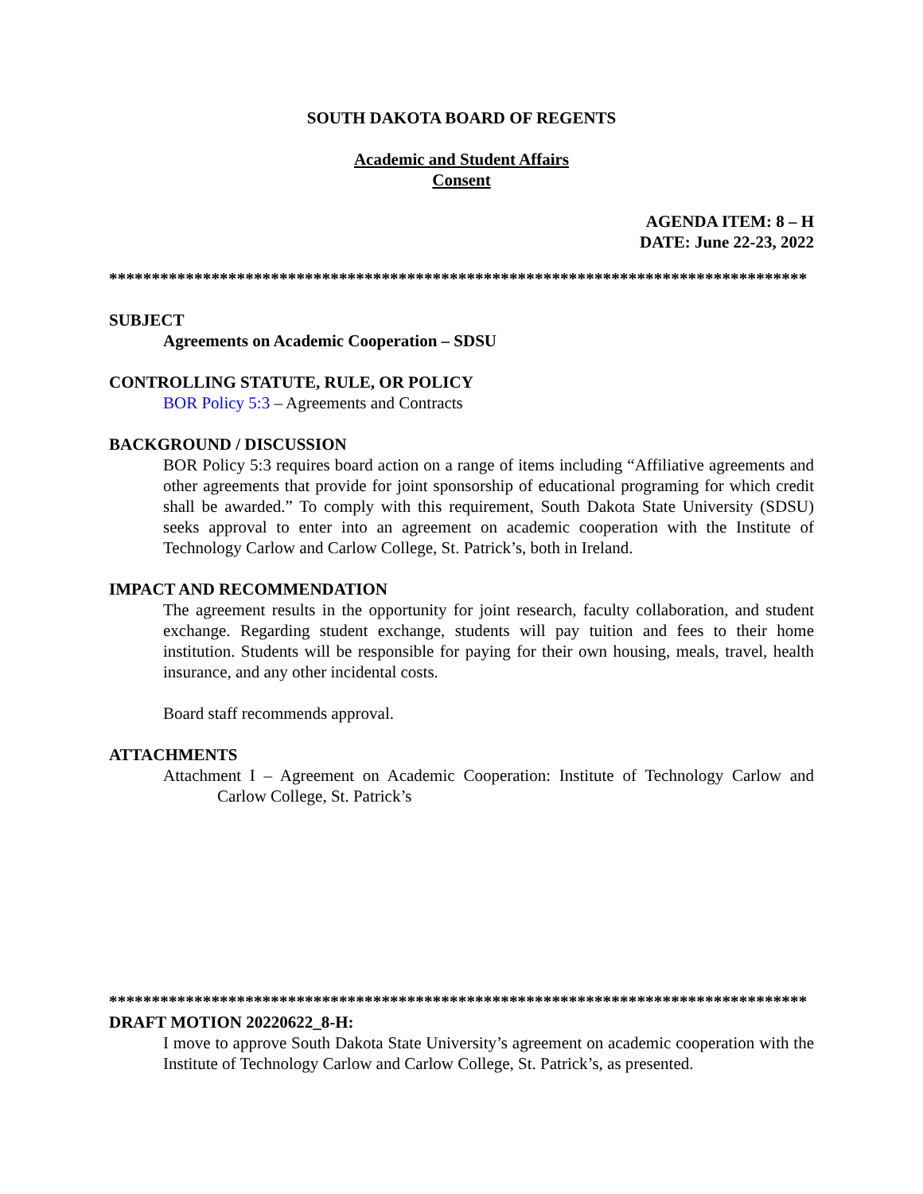SOUTH DAKOTA BOARD OF REGENTS
Academic and Student Affairs
Consent
AGENDA ITEM: 8 – H
DATE: June 22-23, 2022
**********************************************************************************
SUBJECT
Agreements on Academic Cooperation – SDSU
CONTROLLING STATUTE, RULE, OR POLICY
BOR Policy 5:3 – Agreements and Contracts
BACKGROUND / DISCUSSION
BOR Policy 5:3 requires board action on a range of items including “Affiliative agreements and other agreements that provide for joint sponsorship of educational programing for which credit shall be awarded.” To comply with this requirement, South Dakota State University (SDSU) seeks approval to enter into an agreement on academic cooperation with the Institute of Technology Carlow and Carlow College, St. Patrick’s, both in Ireland.
IMPACT AND RECOMMENDATION
The agreement results in the opportunity for joint research, faculty collaboration, and student exchange. Regarding student exchange, students will pay tuition and fees to their home institution. Students will be responsible for paying for their own housing, meals, travel, health insurance, and any other incidental costs.
Board staff recommends approval.
ATTACHMENTS
Attachment I – Agreement on Academic Cooperation: Institute of Technology Carlow and Carlow College, St. Patrick’s
**********************************************************************************
DRAFT MOTION 20220622_8-H:
I move to approve South Dakota State University’s agreement on academic cooperation with the Institute of Technology Carlow and Carlow College, St. Patrick’s, as presented.